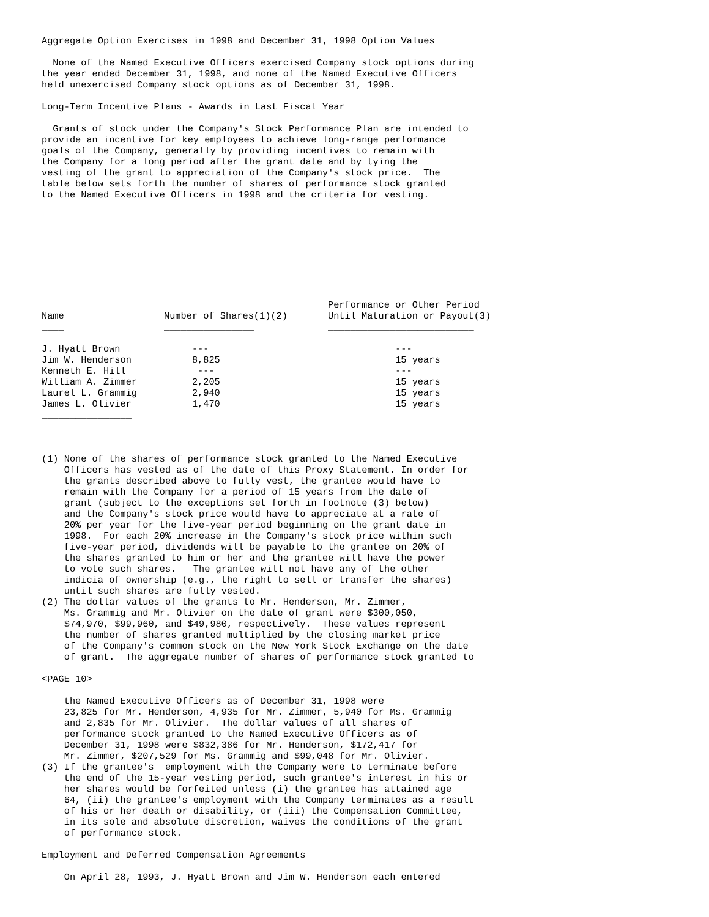Aggregate Option Exercises in 1998 and December 31, 1998 Option Values

  None of the Named Executive Officers exercised Company stock options during
the year ended December 31, 1998, and none of the Named Executive Officers
held unexercised Company stock options as of December 31, 1998.

Long-Term Incentive Plans - Awards in Last Fiscal Year

  Grants of stock under the Company's Stock Performance Plan are intended to
provide an incentive for key employees to achieve long-range performance
goals of the Company, generally by providing incentives to remain with
the Company for a long period after the grant date and by tying the
vesting of the grant to appreciation of the Company's stock price.  The
table below sets forth the number of shares of performance stock granted
to the Named Executive Officers in 1998 and the criteria for vesting.
| Name | Number of Shares(1)(2) | Performance or Other Period Until Maturation or Payout(3) |
| --- | --- | --- |
| ____ | ________________ | __________________________ |
| J. Hyatt Brown | --- | --- |
| Jim W. Henderson | 8,825 | 15 years |
| Kenneth E. Hill | --- | --- |
| William A. Zimmer | 2,205 | 15 years |
| Laurel L. Grammig | 2,940 | 15 years |
| James L. Olivier | 1,470 | 15 years |
________________



(1) None of the shares of performance stock granted to the Named Executive
    Officers has vested as of the date of this Proxy Statement. In order for
    the grants described above to fully vest, the grantee would have to
    remain with the Company for a period of 15 years from the date of
    grant (subject to the exceptions set forth in footnote (3) below)
    and the Company's stock price would have to appreciate at a rate of
    20% per year for the five-year period beginning on the grant date in
    1998.  For each 20% increase in the Company's stock price within such
    five-year period, dividends will be payable to the grantee on 20% of
    the shares granted to him or her and the grantee will have the power
    to vote such shares.   The grantee will not have any of the other
    indicia of ownership (e.g., the right to sell or transfer the shares)
    until such shares are fully vested.
(2) The dollar values of the grants to Mr. Henderson, Mr. Zimmer,
    Ms. Grammig and Mr. Olivier on the date of grant were $300,050,
    $74,970, $99,960, and $49,980, respectively.  These values represent
    the number of shares granted multiplied by the closing market price
    of the Company's common stock on the New York Stock Exchange on the date
    of grant.  The aggregate number of shares of performance stock granted to

<PAGE 10>

    the Named Executive Officers as of December 31, 1998 were
    23,825 for Mr. Henderson, 4,935 for Mr. Zimmer, 5,940 for Ms. Grammig
    and 2,835 for Mr. Olivier.  The dollar values of all shares of
    performance stock granted to the Named Executive Officers as of
    December 31, 1998 were $832,386 for Mr. Henderson, $172,417 for
    Mr. Zimmer, $207,529 for Ms. Grammig and $99,048 for Mr. Olivier.
(3) If the grantee's  employment with the Company were to terminate before
    the end of the 15-year vesting period, such grantee's interest in his or
    her shares would be forfeited unless (i) the grantee has attained age
    64, (ii) the grantee's employment with the Company terminates as a result
    of his or her death or disability, or (iii) the Compensation Committee,
    in its sole and absolute discretion, waives the conditions of the grant
    of performance stock.

Employment and Deferred Compensation Agreements

    On April 28, 1993, J. Hyatt Brown and Jim W. Henderson each entered